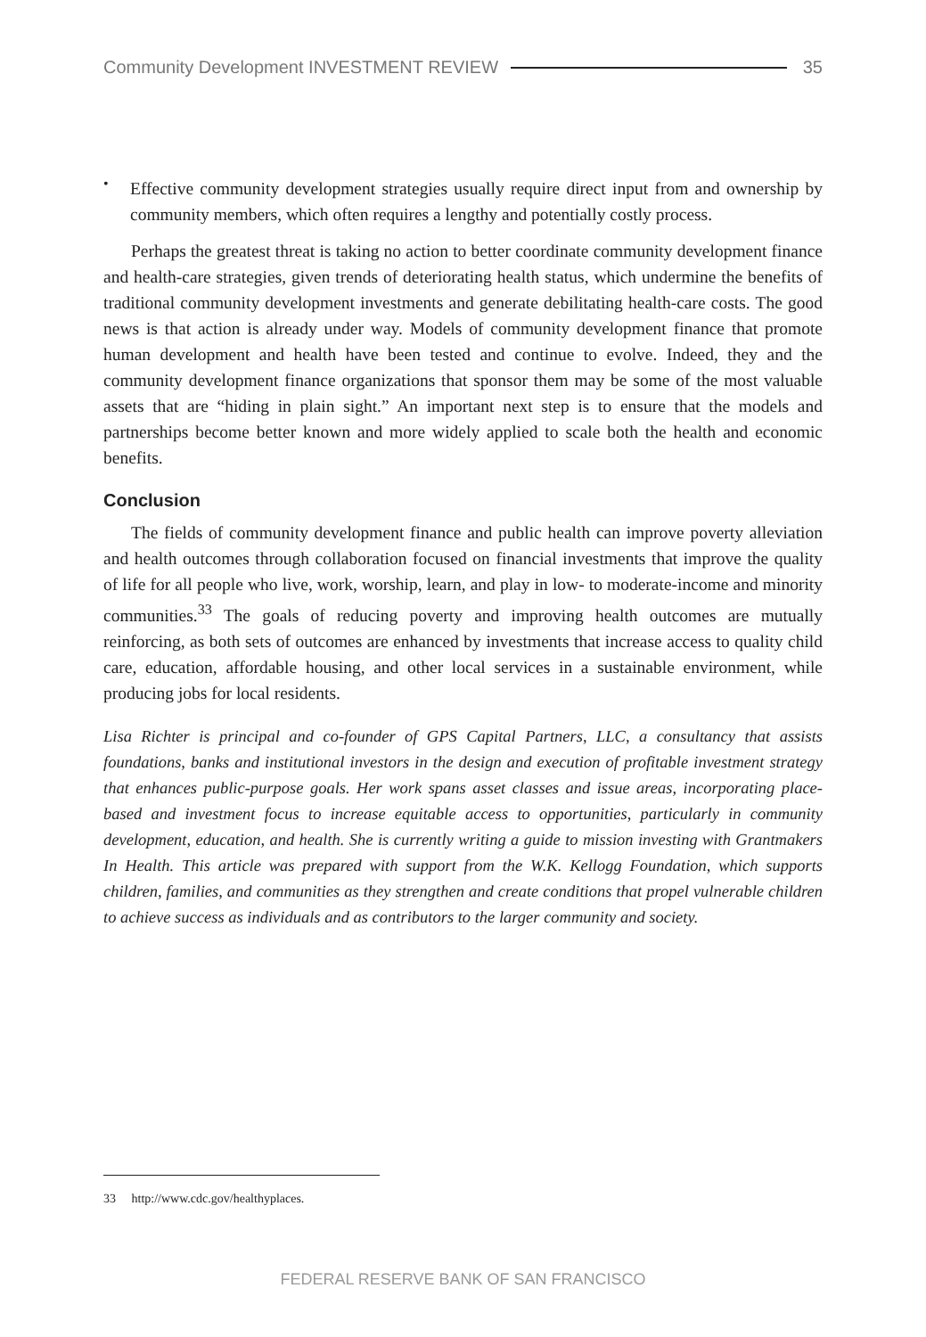Community Development INVESTMENT REVIEW
35
•
Effective community development strategies usually require direct input from and ownership by community members, which often requires a lengthy and potentially costly process.
Perhaps the greatest threat is taking no action to better coordinate community development finance and health-care strategies, given trends of deteriorating health status, which undermine the benefits of traditional community development investments and generate debilitating health-care costs. The good news is that action is already under way. Models of community development finance that promote human development and health have been tested and continue to evolve. Indeed, they and the community development finance organizations that sponsor them may be some of the most valuable assets that are “hiding in plain sight.” An important next step is to ensure that the models and partnerships become better known and more widely applied to scale both the health and economic benefits.
Conclusion
The fields of community development finance and public health can improve poverty alleviation and health outcomes through collaboration focused on financial investments that improve the quality of life for all people who live, work, worship, learn, and play in low- to moderate-income and minority communities.<sup>33</sup> The goals of reducing poverty and improving health outcomes are mutually reinforcing, as both sets of outcomes are enhanced by investments that increase access to quality child care, education, affordable housing, and other local services in a sustainable environment, while producing jobs for local residents.
Lisa Richter is principal and co-founder of GPS Capital Partners, LLC, a consultancy that assists foundations, banks and institutional investors in the design and execution of profitable investment strategy that enhances public-purpose goals. Her work spans asset classes and issue areas, incorporating place-based and investment focus to increase equitable access to opportunities, particularly in community development, education, and health. She is currently writing a guide to mission investing with Grantmakers In Health. This article was prepared with support from the W.K. Kellogg Foundation, which supports children, families, and communities as they strengthen and create conditions that propel vulnerable children to achieve success as individuals and as contributors to the larger community and society.
33 http://www.cdc.gov/healthyplaces.
FEDERAL RESERVE BANK OF SAN FRANCISCO